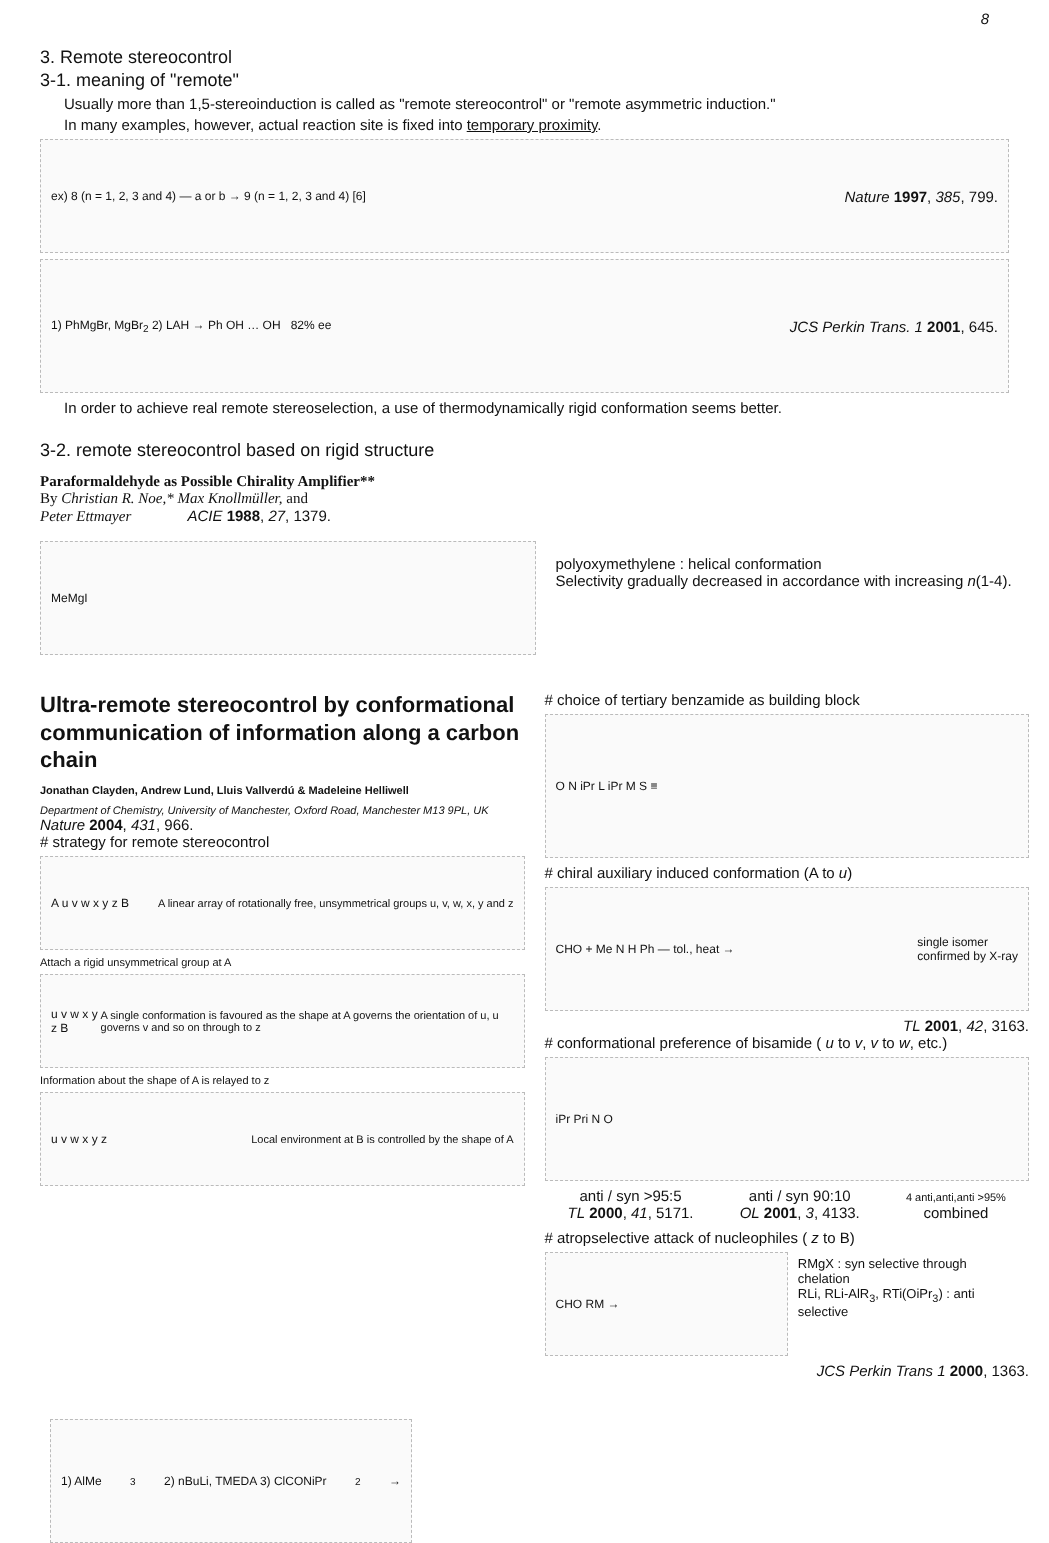8
3. Remote stereocontrol
3-1. meaning of "remote"
Usually more than 1,5-stereoinduction is called as "remote stereocontrol" or "remote asymmetric induction."
In many examples, however, actual reaction site is fixed into temporary proximity.
ex) 8 (n = 1, 2, 3 and 4) — a or b → 9 (n = 1, 2, 3 and 4) [6] Nature 1997, 385, 799.
1) PhMgBr, MgBr<sub>2</sub> 2) LAH → Ph OH … OH 82% ee JCS Perkin Trans. 1 2001, 645.
In order to achieve real remote stereoselection, a use of thermodynamically rigid conformation seems better.
3-2. remote stereocontrol based on rigid structure
Paraformaldehyde as Possible Chirality Amplifier**
By Christian R. Noe,* Max Knollmüller, and
Peter Ettmayer ACIE 1988, 27, 1379.
MeMgI
polyoxymethylene : helical conformation
Selectivity gradually decreased in accordance with increasing n(1-4).
Ultra-remote stereocontrol by conformational communication of information along a carbon chain
Jonathan Clayden, Andrew Lund, Lluis Vallverdú & Madeleine Helliwell
Department of Chemistry, University of Manchester, Oxford Road, Manchester M13 9PL, UK Nature 2004, 431, 966.
# strategy for remote stereocontrol
A u v w x y z B A linear array of rotationally free, unsymmetrical groups u, v, w, x, y and z
Attach a rigid unsymmetrical group at A
u v w x y z B A single conformation is favoured as the shape at A governs the orientation of u, u governs v and so on through to z
Information about the shape of A is relayed to z
u v w x y z Local environment at B is controlled by the shape of A
# choice of tertiary benzamide as building block
O N iPr L iPr M S ≡
# chiral auxiliary induced conformation (A to u)
CHO + Me N H Ph — tol., heat → single isomer
confirmed by X-ray
TL 2001, 42, 3163.
# conformational preference of bisamide ( u to v, v to w, etc.)
iPr Pri N O
anti / syn >95:5
TL 2000, 41, 5171. anti / syn 90:10
OL 2001, 3, 4133. 4 anti,anti,anti >95%
combined
# atropselective attack of nucleophiles ( z to B)
CHO RM →
RMgX : syn selective through chelation
RLi, RLi-AlR<sub>3</sub>, RTi(OiPr<sub>3</sub>) : anti selective
JCS Perkin Trans 1 2000, 1363.
1) AlMe<sub>3</sub> 2) nBuLi, TMEDA 3) ClCONiPr<sub>2</sub> →